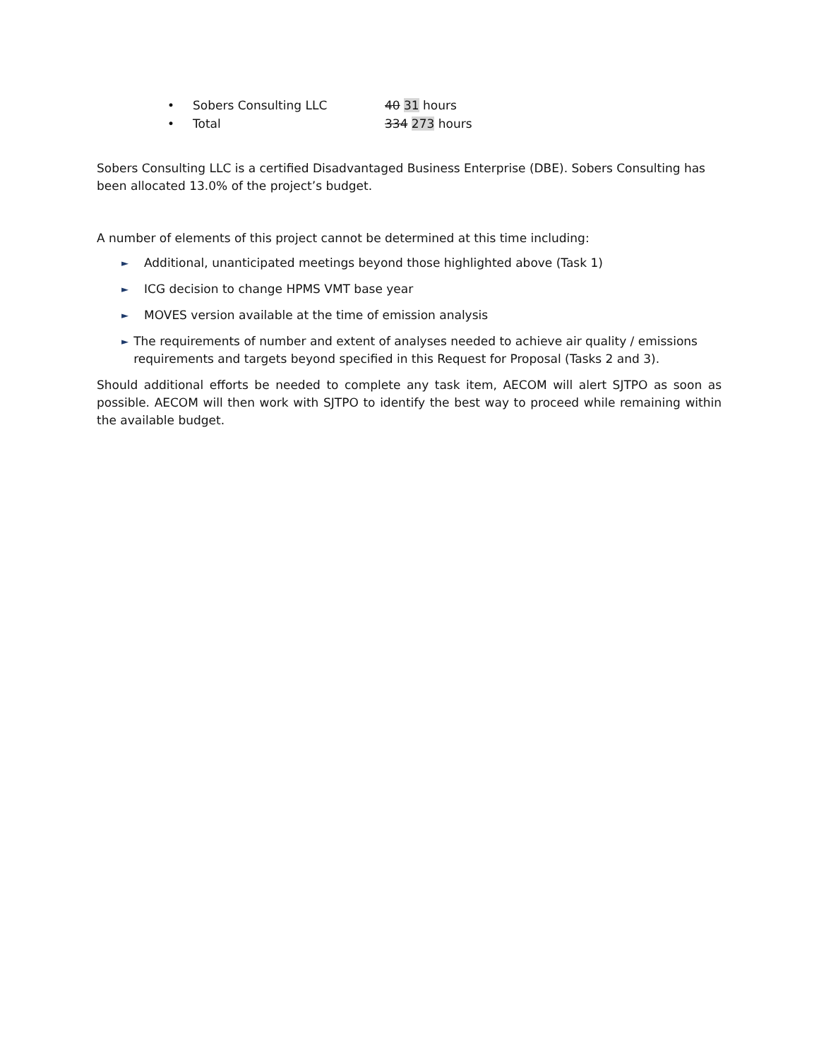• Sobers Consulting LLC 40 31 hours
• Total 334 273 hours
Sobers Consulting LLC is a certified Disadvantaged Business Enterprise (DBE). Sobers Consulting has been allocated 13.0% of the project’s budget.
A number of elements of this project cannot be determined at this time including:
► Additional, unanticipated meetings beyond those highlighted above (Task 1)
► ICG decision to change HPMS VMT base year
► MOVES version available at the time of emission analysis
► The requirements of number and extent of analyses needed to achieve air quality / emissions requirements and targets beyond specified in this Request for Proposal (Tasks 2 and 3).
Should additional efforts be needed to complete any task item, AECOM will alert SJTPO as soon as possible. AECOM will then work with SJTPO to identify the best way to proceed while remaining within the available budget.